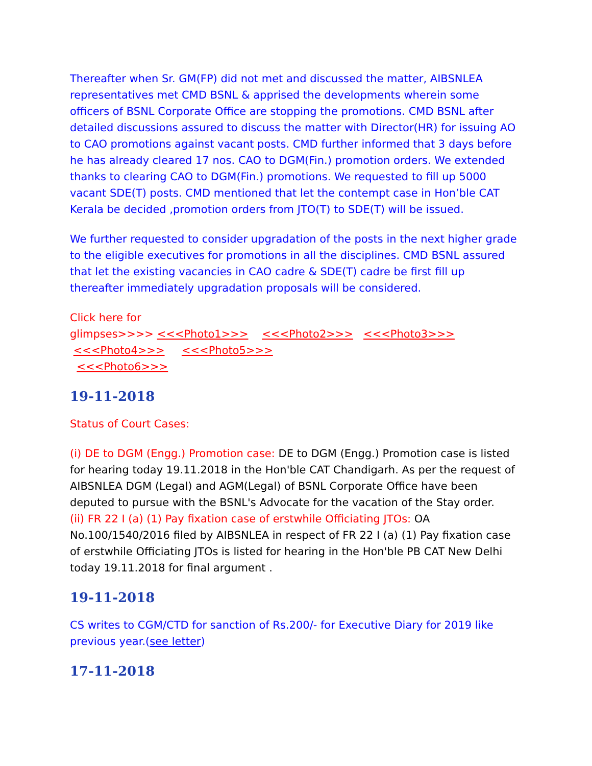Thereafter when Sr. GM(FP) did not met and discussed the matter, AIBSNLEA representatives met CMD BSNL & apprised the developments wherein some officers of BSNL Corporate Office are stopping the promotions. CMD BSNL after detailed discussions assured to discuss the matter with Director(HR) for issuing AO to CAO promotions against vacant posts. CMD further informed that 3 days before he has already cleared 17 nos. CAO to DGM(Fin.) promotion orders. We extended thanks to clearing CAO to DGM(Fin.) promotions. We requested to fill up 5000 vacant SDE(T) posts. CMD mentioned that let the contempt case in Hon’ble CAT Kerala be decided ,promotion orders from JTO(T) to SDE(T) will be issued.
We further requested to consider upgradation of the posts in the next higher grade to the eligible executives for promotions in all the disciplines. CMD BSNL assured that let the existing vacancies in CAO cadre & SDE(T) cadre be first fill up thereafter immediately upgradation proposals will be considered.
Click here for
glimpses>>>> <<<Photo1>>> <<<Photo2>>> <<<Photo3>>> <<<Photo4>>> <<<Photo5>>>
<<<Photo6>>>
19-11-2018
Status of Court Cases:
(i) DE to DGM (Engg.) Promotion case: DE to DGM (Engg.) Promotion case is listed for hearing today 19.11.2018 in the Hon'ble CAT Chandigarh. As per the request of AIBSNLEA DGM (Legal) and AGM(Legal) of BSNL Corporate Office have been deputed to pursue with the BSNL's Advocate for the vacation of the Stay order.
(ii) FR 22 I (a) (1) Pay fixation case of erstwhile Officiating JTOs: OA No.100/1540/2016 filed by AIBSNLEA in respect of FR 22 I (a) (1) Pay fixation case of erstwhile Officiating JTOs is listed for hearing in the Hon'ble PB CAT New Delhi today 19.11.2018 for final argument .
19-11-2018
CS writes to CGM/CTD for sanction of Rs.200/- for Executive Diary for 2019 like previous year.(see letter)
17-11-2018